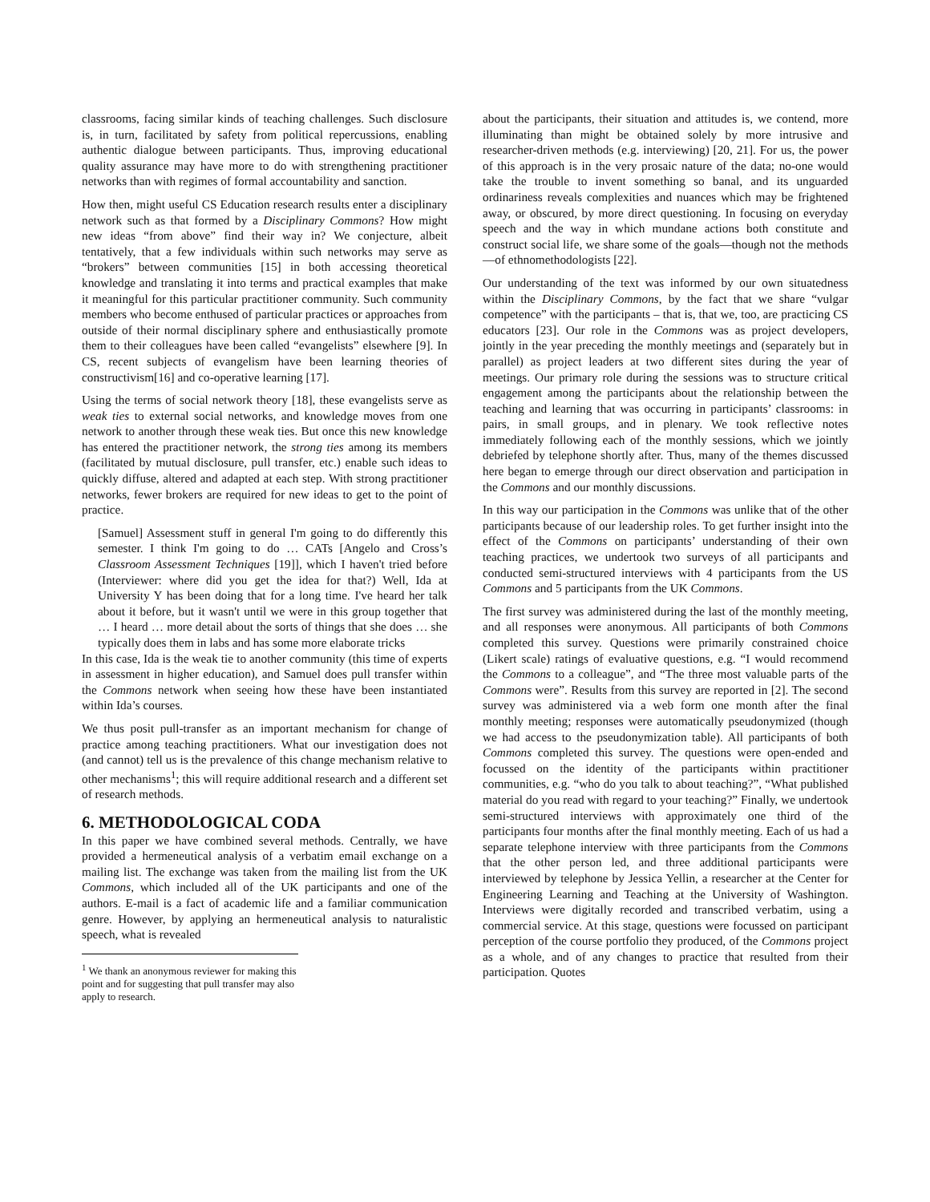classrooms, facing similar kinds of teaching challenges. Such disclosure is, in turn, facilitated by safety from political repercussions, enabling authentic dialogue between participants. Thus, improving educational quality assurance may have more to do with strengthening practitioner networks than with regimes of formal accountability and sanction.
How then, might useful CS Education research results enter a disciplinary network such as that formed by a Disciplinary Commons? How might new ideas “from above” find their way in? We conjecture, albeit tentatively, that a few individuals within such networks may serve as “brokers” between communities [15] in both accessing theoretical knowledge and translating it into terms and practical examples that make it meaningful for this particular practitioner community. Such community members who become enthused of particular practices or approaches from outside of their normal disciplinary sphere and enthusiastically promote them to their colleagues have been called “evangelists” elsewhere [9]. In CS, recent subjects of evangelism have been learning theories of constructivism[16] and co-operative learning [17].
Using the terms of social network theory [18], these evangelists serve as weak ties to external social networks, and knowledge moves from one network to another through these weak ties. But once this new knowledge has entered the practitioner network, the strong ties among its members (facilitated by mutual disclosure, pull transfer, etc.) enable such ideas to quickly diffuse, altered and adapted at each step. With strong practitioner networks, fewer brokers are required for new ideas to get to the point of practice.
[Samuel] Assessment stuff in general I'm going to do differently this semester. I think I'm going to do … CATs [Angelo and Cross’s Classroom Assessment Techniques [19]], which I haven't tried before (Interviewer: where did you get the idea for that?) Well, Ida at University Y has been doing that for a long time. I've heard her talk about it before, but it wasn't until we were in this group together that … I heard … more detail about the sorts of things that she does … she typically does them in labs and has some more elaborate tricks
In this case, Ida is the weak tie to another community (this time of experts in assessment in higher education), and Samuel does pull transfer within the Commons network when seeing how these have been instantiated within Ida’s courses.
We thus posit pull-transfer as an important mechanism for change of practice among teaching practitioners. What our investigation does not (and cannot) tell us is the prevalence of this change mechanism relative to other mechanisms<sup>1</sup>; this will require additional research and a different set of research methods.
6. METHODOLOGICAL CODA
In this paper we have combined several methods. Centrally, we have provided a hermeneutical analysis of a verbatim email exchange on a mailing list. The exchange was taken from the mailing list from the UK Commons, which included all of the UK participants and one of the authors. E-mail is a fact of academic life and a familiar communication genre. However, by applying an hermeneutical analysis to naturalistic speech, what is revealed
<sup>1</sup> We thank an anonymous reviewer for making this point and for suggesting that pull transfer may also apply to research.
about the participants, their situation and attitudes is, we contend, more illuminating than might be obtained solely by more intrusive and researcher-driven methods (e.g. interviewing) [20, 21]. For us, the power of this approach is in the very prosaic nature of the data; no-one would take the trouble to invent something so banal, and its unguarded ordinariness reveals complexities and nuances which may be frightened away, or obscured, by more direct questioning. In focusing on everyday speech and the way in which mundane actions both constitute and construct social life, we share some of the goals—though not the methods—of ethnomethodologists [22].
Our understanding of the text was informed by our own situatedness within the Disciplinary Commons, by the fact that we share “vulgar competence” with the participants – that is, that we, too, are practicing CS educators [23]. Our role in the Commons was as project developers, jointly in the year preceding the monthly meetings and (separately but in parallel) as project leaders at two different sites during the year of meetings. Our primary role during the sessions was to structure critical engagement among the participants about the relationship between the teaching and learning that was occurring in participants’ classrooms: in pairs, in small groups, and in plenary. We took reflective notes immediately following each of the monthly sessions, which we jointly debriefed by telephone shortly after. Thus, many of the themes discussed here began to emerge through our direct observation and participation in the Commons and our monthly discussions.
In this way our participation in the Commons was unlike that of the other participants because of our leadership roles. To get further insight into the effect of the Commons on participants’ understanding of their own teaching practices, we undertook two surveys of all participants and conducted semi-structured interviews with 4 participants from the US Commons and 5 participants from the UK Commons.
The first survey was administered during the last of the monthly meeting, and all responses were anonymous. All participants of both Commons completed this survey. Questions were primarily constrained choice (Likert scale) ratings of evaluative questions, e.g. “I would recommend the Commons to a colleague”, and “The three most valuable parts of the Commons were”. Results from this survey are reported in [2]. The second survey was administered via a web form one month after the final monthly meeting; responses were automatically pseudonymized (though we had access to the pseudonymization table). All participants of both Commons completed this survey. The questions were open-ended and focussed on the identity of the participants within practitioner communities, e.g. “who do you talk to about teaching?”, “What published material do you read with regard to your teaching?” Finally, we undertook semi-structured interviews with approximately one third of the participants four months after the final monthly meeting. Each of us had a separate telephone interview with three participants from the Commons that the other person led, and three additional participants were interviewed by telephone by Jessica Yellin, a researcher at the Center for Engineering Learning and Teaching at the University of Washington. Interviews were digitally recorded and transcribed verbatim, using a commercial service. At this stage, questions were focussed on participant perception of the course portfolio they produced, of the Commons project as a whole, and of any changes to practice that resulted from their participation. Quotes